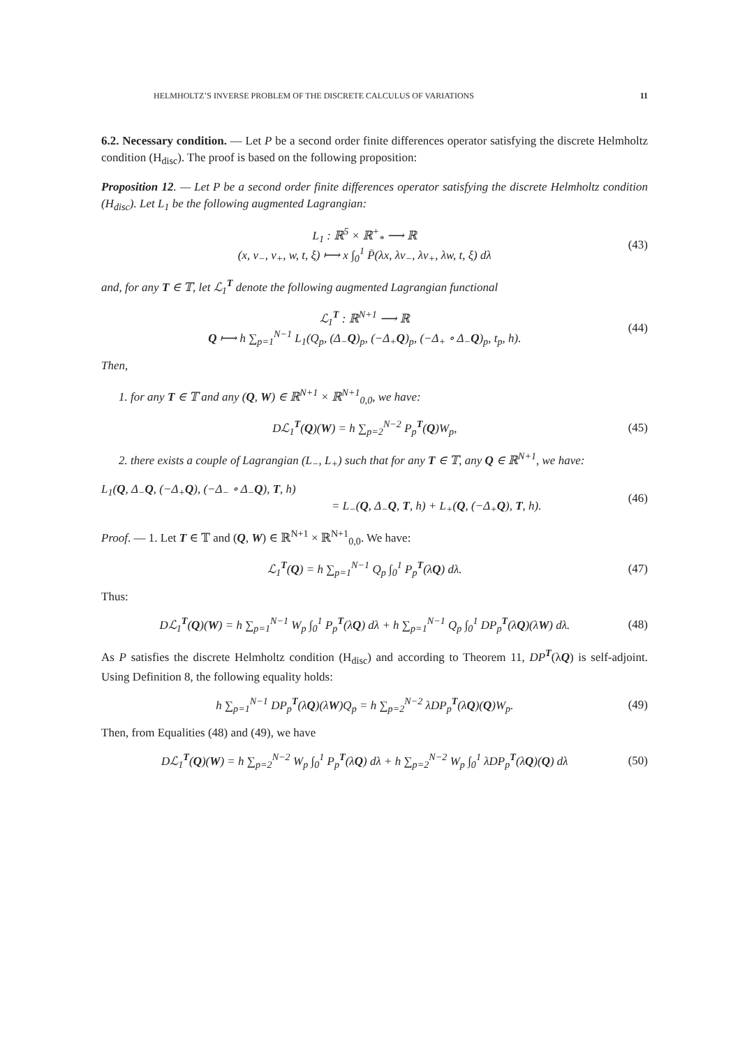HELMHOLTZ’S INVERSE PROBLEM OF THE DISCRETE CALCULUS OF VARIATIONS 11
6.2. Necessary condition. — Let P be a second order finite differences operator satisfying the discrete Helmholtz condition (H<sub>disc</sub>). The proof is based on the following proposition:
Proposition 12. — Let P be a second order finite differences operator satisfying the discrete Helmholtz condition (H<sub>disc</sub>). Let L<sub>1</sub> be the following augmented Lagrangian:
L<sub>1</sub> : ℝ<sup>5</sup> × ℝ<sup>+</sup><sub>*</sub> ⟶ ℝ
(x, v<sub>−</sub>, v<sub>+</sub>, w, t, ξ) ⟼ x ∫<sub>0</sub><sup>1</sup> P̄(λx, λv<sub>−</sub>, λv<sub>+</sub>, λw, t, ξ) dλ (43)
and, for any T ∈ 𝕋, let ℒ<sub>1</sub><sup>T</sup> denote the following augmented Lagrangian functional
ℒ<sub>1</sub><sup>T</sup> : ℝ<sup>N+1</sup> ⟶ ℝ
Q ⟼ h ∑<sub>p=1</sub><sup>N−1</sup> L<sub>1</sub>(Q<sub>p</sub>, (Δ<sub>−</sub>Q)<sub>p</sub>, (−Δ<sub>+</sub>Q)<sub>p</sub>, (−Δ<sub>+</sub> ∘ Δ<sub>−</sub>Q)<sub>p</sub>, t<sub>p</sub>, h). (44)
Then,
1. for any T ∈ 𝕋 and any (Q, W) ∈ ℝ<sup>N+1</sup> × ℝ<sup>N+1</sup><sub>0,0</sub>, we have:
Dℒ<sub>1</sub><sup>T</sup>(Q)(W) = h ∑<sub>p=2</sub><sup>N−2</sup> P<sub>p</sub><sup>T</sup>(Q)W<sub>p</sub>, (45)
2. there exists a couple of Lagrangian (L<sub>−</sub>, L<sub>+</sub>) such that for any T ∈ 𝕋, any Q ∈ ℝ<sup>N+1</sup>, we have:
L<sub>1</sub>(Q, Δ<sub>−</sub>Q, (−Δ<sub>+</sub>Q), (−Δ<sub>−</sub> ∘ Δ<sub>−</sub>Q), T, h)
= L<sub>−</sub>(Q, Δ<sub>−</sub>Q, T, h) + L<sub>+</sub>(Q, (−Δ<sub>+</sub>Q), T, h). (46)
Proof. — 1. Let T ∈ 𝕋 and (Q, W) ∈ ℝ<sup>N+1</sup> × ℝ<sup>N+1</sup><sub>0,0</sub>. We have:
ℒ<sub>1</sub><sup>T</sup>(Q) = h ∑<sub>p=1</sub><sup>N−1</sup> Q<sub>p</sub> ∫<sub>0</sub><sup>1</sup> P<sub>p</sub><sup>T</sup>(λQ) dλ. (47)
Thus:
Dℒ<sub>1</sub><sup>T</sup>(Q)(W) = h ∑<sub>p=1</sub><sup>N−1</sup> W<sub>p</sub> ∫<sub>0</sub><sup>1</sup> P<sub>p</sub><sup>T</sup>(λQ) dλ + h ∑<sub>p=1</sub><sup>N−1</sup> Q<sub>p</sub> ∫<sub>0</sub><sup>1</sup> DP<sub>p</sub><sup>T</sup>(λQ)(λW) dλ. (48)
As P satisfies the discrete Helmholtz condition (H<sub>disc</sub>) and according to Theorem 11, DP<sup>T</sup>(λQ) is self-adjoint. Using Definition 8, the following equality holds:
h ∑<sub>p=1</sub><sup>N−1</sup> DP<sub>p</sub><sup>T</sup>(λQ)(λW)Q<sub>p</sub> = h ∑<sub>p=2</sub><sup>N−2</sup> λDP<sub>p</sub><sup>T</sup>(λQ)(Q)W<sub>p</sub>. (49)
Then, from Equalities (48) and (49), we have
Dℒ<sub>1</sub><sup>T</sup>(Q)(W) = h ∑<sub>p=2</sub><sup>N−2</sup> W<sub>p</sub> ∫<sub>0</sub><sup>1</sup> P<sub>p</sub><sup>T</sup>(λQ) dλ + h ∑<sub>p=2</sub><sup>N−2</sup> W<sub>p</sub> ∫<sub>0</sub><sup>1</sup> λDP<sub>p</sub><sup>T</sup>(λQ)(Q) dλ (50)